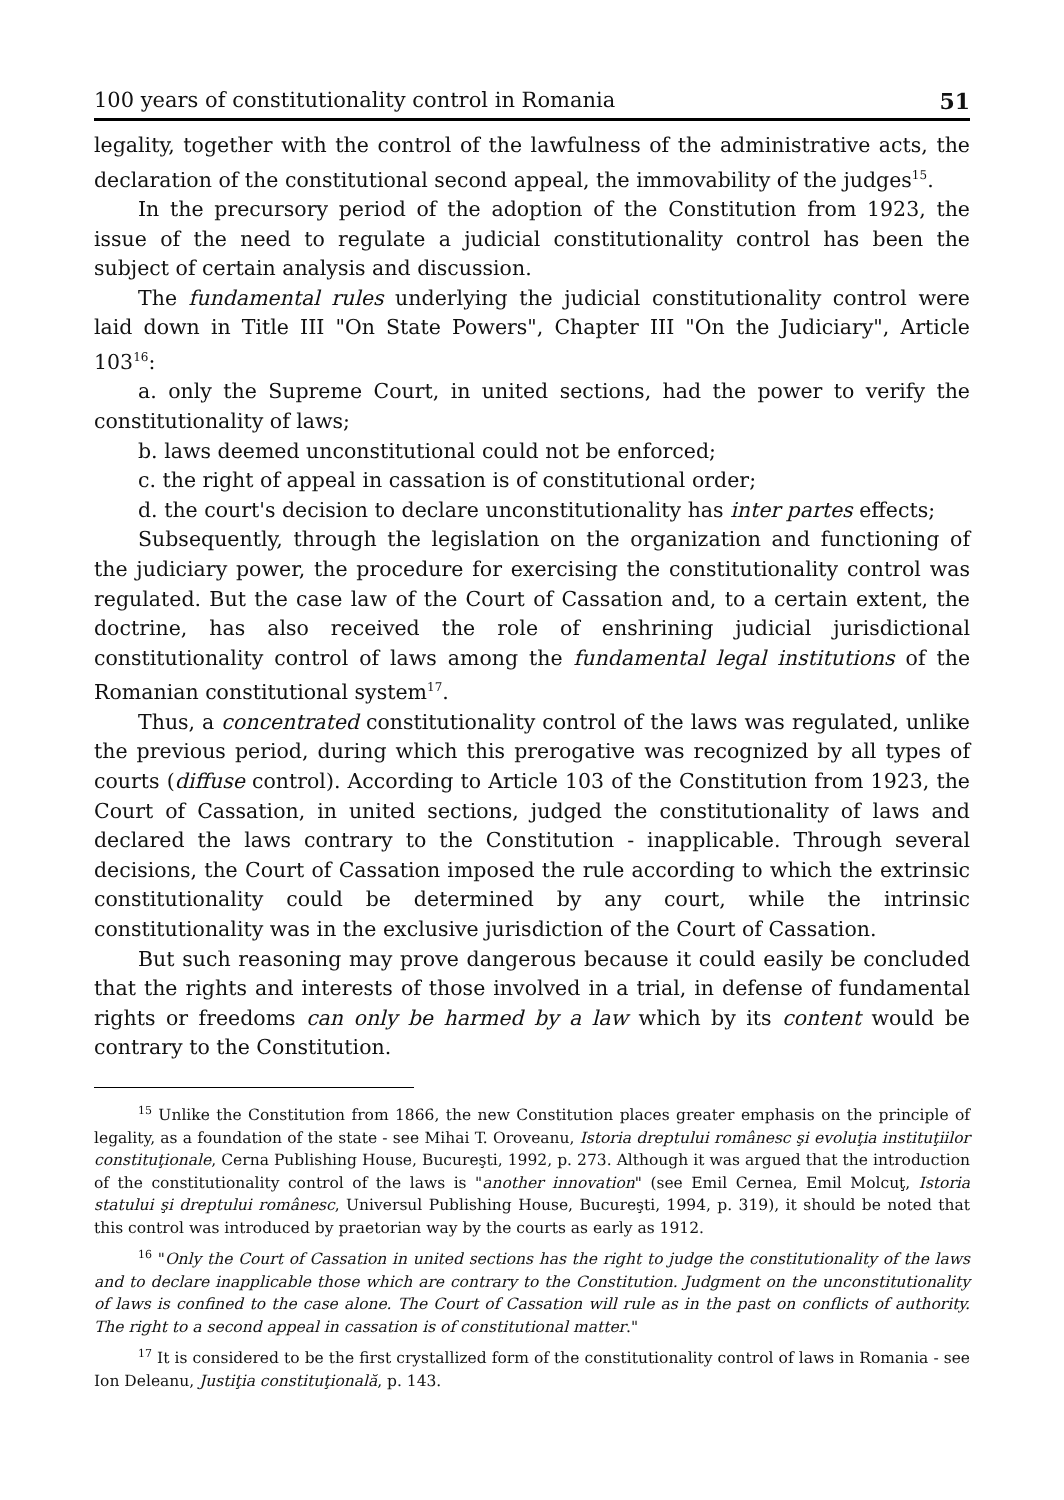100 years of constitutionality control in Romania 51
legality, together with the control of the lawfulness of the administrative acts, the declaration of the constitutional second appeal, the immovability of the judges<sup>15</sup>.
In the precursory period of the adoption of the Constitution from 1923, the issue of the need to regulate a judicial constitutionality control has been the subject of certain analysis and discussion.
The fundamental rules underlying the judicial constitutionality control were laid down in Title III "On State Powers", Chapter III "On the Judiciary", Article 103<sup>16</sup>:
a. only the Supreme Court, in united sections, had the power to verify the constitutionality of laws;
b. laws deemed unconstitutional could not be enforced;
c. the right of appeal in cassation is of constitutional order;
d. the court's decision to declare unconstitutionality has inter partes effects;
Subsequently, through the legislation on the organization and functioning of the judiciary power, the procedure for exercising the constitutionality control was regulated. But the case law of the Court of Cassation and, to a certain extent, the doctrine, has also received the role of enshrining judicial jurisdictional constitutionality control of laws among the fundamental legal institutions of the Romanian constitutional system<sup>17</sup>.
Thus, a concentrated constitutionality control of the laws was regulated, unlike the previous period, during which this prerogative was recognized by all types of courts (diffuse control). According to Article 103 of the Constitution from 1923, the Court of Cassation, in united sections, judged the constitutionality of laws and declared the laws contrary to the Constitution - inapplicable. Through several decisions, the Court of Cassation imposed the rule according to which the extrinsic constitutionality could be determined by any court, while the intrinsic constitutionality was in the exclusive jurisdiction of the Court of Cassation.
But such reasoning may prove dangerous because it could easily be concluded that the rights and interests of those involved in a trial, in defense of fundamental rights or freedoms can only be harmed by a law which by its content would be contrary to the Constitution.
<sup>15</sup> Unlike the Constitution from 1866, the new Constitution places greater emphasis on the principle of legality, as a foundation of the state - see Mihai T. Oroveanu, Istoria dreptului românesc şi evoluţia instituţiilor constituţionale, Cerna Publishing House, Bucureşti, 1992, p. 273. Although it was argued that the introduction of the constitutionality control of the laws is "another innovation" (see Emil Cernea, Emil Molcuţ, Istoria statului şi dreptului românesc, Universul Publishing House, Bucureşti, 1994, p. 319), it should be noted that this control was introduced by praetorian way by the courts as early as 1912.
<sup>16</sup> "Only the Court of Cassation in united sections has the right to judge the constitutionality of the laws and to declare inapplicable those which are contrary to the Constitution. Judgment on the unconstitutionality of laws is confined to the case alone. The Court of Cassation will rule as in the past on conflicts of authority. The right to a second appeal in cassation is of constitutional matter."
<sup>17</sup> It is considered to be the first crystallized form of the constitutionality control of laws in Romania - see Ion Deleanu, Justiţia constituţională, p. 143.